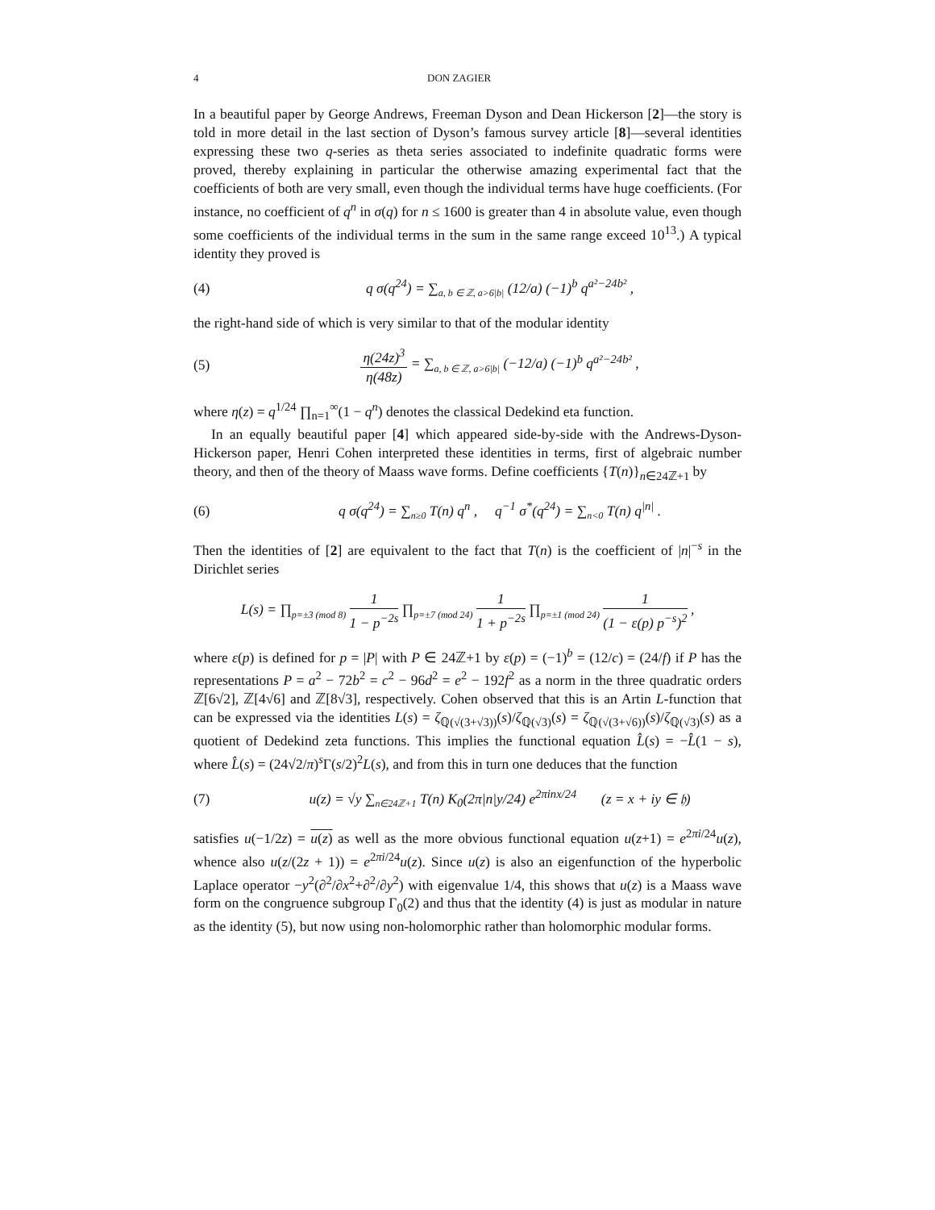4 DON ZAGIER
In a beautiful paper by George Andrews, Freeman Dyson and Dean Hickerson [2]—the story is told in more detail in the last section of Dyson’s famous survey article [8]—several identities expressing these two q-series as theta series associated to indefinite quadratic forms were proved, thereby explaining in particular the otherwise amazing experimental fact that the coefficients of both are very small, even though the individual terms have huge coefficients. (For instance, no coefficient of q<sup>n</sup> in σ(q) for n ≤ 1600 is greater than 4 in absolute value, even though some coefficients of the individual terms in the sum in the same range exceed 10<sup>13</sup>.) A typical identity they proved is
(4) q σ(q<sup>24</sup>) = ∑<sub>a, b ∈ ℤ, a>6|b|</sub> (12/a) (−1)<sup>b</sup> q<sup>a²−24b²</sup> ,
the right-hand side of which is very similar to that of the modular identity
(5) η(24z)<sup>3</sup> η(48z) = ∑<sub>a, b ∈ ℤ, a>6|b|</sub> (−12/a) (−1)<sup>b</sup> q<sup>a²−24b²</sup> ,
where η(z) = q<sup>1/24</sup> ∏<sub>n=1</sub><sup>∞</sup>(1 − q<sup>n</sup>) denotes the classical Dedekind eta function.
In an equally beautiful paper [4] which appeared side-by-side with the Andrews-Dyson-Hickerson paper, Henri Cohen interpreted these identities in terms, first of algebraic number theory, and then of the theory of Maass wave forms. Define coefficients {T(n)}<sub>n∈24ℤ+1</sub> by
(6) q σ(q<sup>24</sup>) = ∑<sub>n≥0</sub> T(n) q<sup>n</sup> , q<sup>−1</sup> σ<sup>*</sup>(q<sup>24</sup>) = ∑<sub>n<0</sub> T(n) q<sup>|n|</sup> .
Then the identities of [2] are equivalent to the fact that T(n) is the coefficient of |n|<sup>−s</sup> in the Dirichlet series
L(s) = ∏<sub>p≡±3 (mod 8)</sub> 1 1 − p<sup>−2s</sup> ∏<sub>p≡±7 (mod 24)</sub> 1 1 + p<sup>−2s</sup> ∏<sub>p≡±1 (mod 24)</sub> 1 (1 − ε(p) p<sup>−s</sup>)<sup>2</sup> ,
where ε(p) is defined for p = |P| with P ∈ 24ℤ+1 by ε(p) = (−1)<sup>b</sup> = (12/c) = (24/f) if P has the representations P = a<sup>2</sup> − 72b<sup>2</sup> = c<sup>2</sup> − 96d<sup>2</sup> = e<sup>2</sup> − 192f<sup>2</sup> as a norm in the three quadratic orders ℤ[6√2], ℤ[4√6] and ℤ[8√3], respectively. Cohen observed that this is an Artin L-function that can be expressed via the identities L(s) = ζ<sub>ℚ(√(3+√3))</sub>(s)/ζ<sub>ℚ(√3)</sub>(s) = ζ<sub>ℚ(√(3+√6))</sub>(s)/ζ<sub>ℚ(√3)</sub>(s) as a quotient of Dedekind zeta functions. This implies the functional equation L̂(s) = −L̂(1 − s), where L̂(s) = (24√2/π)<sup>s</sup>Γ(s/2)<sup>2</sup>L(s), and from this in turn one deduces that the function
(7) u(z) = √y ∑<sub>n∈24ℤ+1</sub> T(n) K<sub>0</sub>(2π|n|y/24) e<sup>2πinx/24</sup> (z = x + iy ∈ 𝔥)
satisfies u(−1/2z) = u(z) as well as the more obvious functional equation u(z+1) = e<sup>2πi/24</sup>u(z), whence also u(z/(2z + 1)) = e<sup>2πi/24</sup>u(z). Since u(z) is also an eigenfunction of the hyperbolic Laplace operator −y<sup>2</sup>(∂<sup>2</sup>/∂x<sup>2</sup>+∂<sup>2</sup>/∂y<sup>2</sup>) with eigenvalue 1/4, this shows that u(z) is a Maass wave form on the congruence subgroup Γ<sub>0</sub>(2) and thus that the identity (4) is just as modular in nature as the identity (5), but now using non-holomorphic rather than holomorphic modular forms.